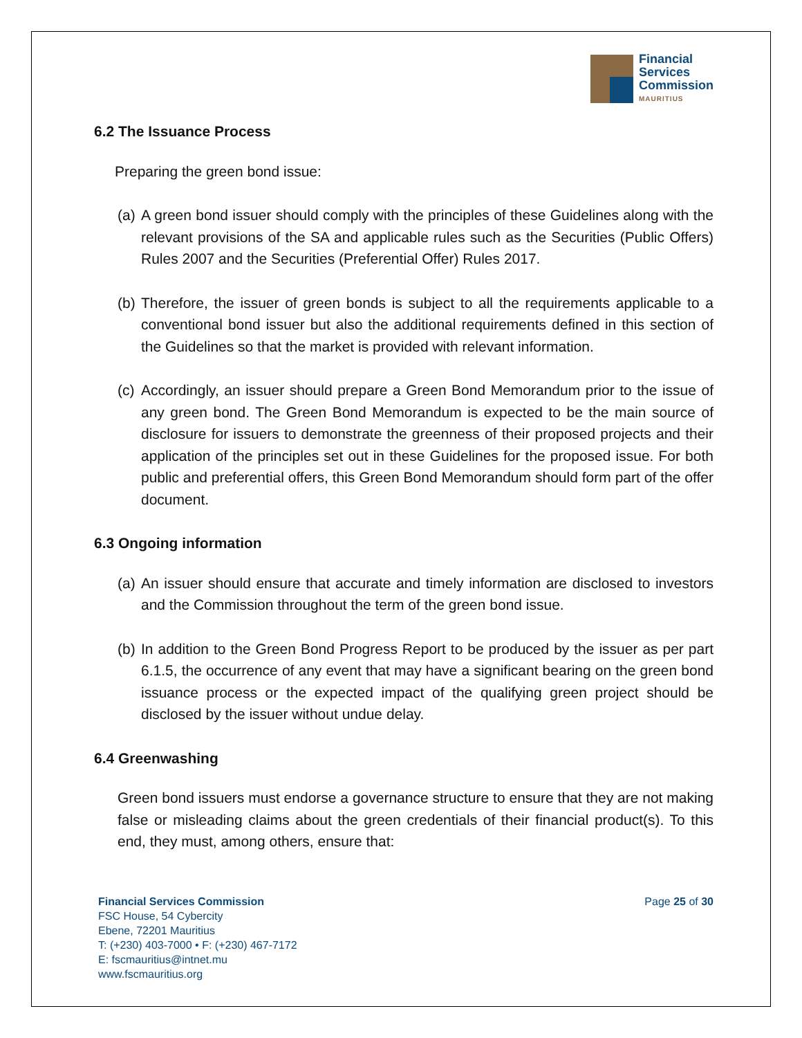Financial
Services
Commission
MAURITIUS
6.2 The Issuance Process
Preparing the green bond issue:
(a)
A green bond issuer should comply with the principles of these Guidelines along with the relevant provisions of the SA and applicable rules such as the Securities (Public Offers) Rules 2007 and the Securities (Preferential Offer) Rules 2017.
(b)
Therefore, the issuer of green bonds is subject to all the requirements applicable to a conventional bond issuer but also the additional requirements defined in this section of the Guidelines so that the market is provided with relevant information.
(c)
Accordingly, an issuer should prepare a Green Bond Memorandum prior to the issue of any green bond. The Green Bond Memorandum is expected to be the main source of disclosure for issuers to demonstrate the greenness of their proposed projects and their application of the principles set out in these Guidelines for the proposed issue. For both public and preferential offers, this Green Bond Memorandum should form part of the offer document.
6.3 Ongoing information
(a)
An issuer should ensure that accurate and timely information are disclosed to investors and the Commission throughout the term of the green bond issue.
(b)
In addition to the Green Bond Progress Report to be produced by the issuer as per part 6.1.5, the occurrence of any event that may have a significant bearing on the green bond issuance process or the expected impact of the qualifying green project should be disclosed by the issuer without undue delay.
6.4 Greenwashing
Green bond issuers must endorse a governance structure to ensure that they are not making false or misleading claims about the green credentials of their financial product(s). To this end, they must, among others, ensure that:
Financial Services Commission
FSC House, 54 Cybercity
Ebene, 72201 Mauritius
T: (+230) 403-7000 • F: (+230) 467-7172
E: fscmauritius@intnet.mu
www.fscmauritius.org
Page 25 of 30